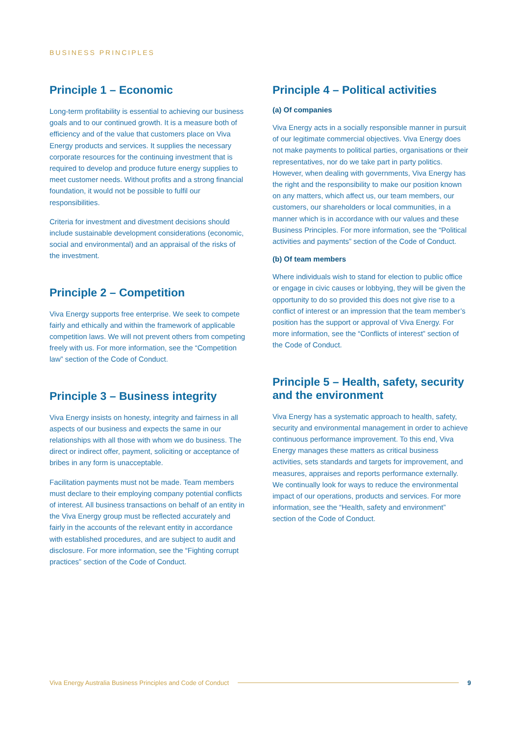BUSINESS PRINCIPLES
Principle 1 – Economic
Long-term profitability is essential to achieving our business goals and to our continued growth. It is a measure both of efficiency and of the value that customers place on Viva Energy products and services. It supplies the necessary corporate resources for the continuing investment that is required to develop and produce future energy supplies to meet customer needs. Without profits and a strong financial foundation, it would not be possible to fulfil our responsibilities.
Criteria for investment and divestment decisions should include sustainable development considerations (economic, social and environmental) and an appraisal of the risks of the investment.
Principle 2 – Competition
Viva Energy supports free enterprise. We seek to compete fairly and ethically and within the framework of applicable competition laws. We will not prevent others from competing freely with us. For more information, see the “Competition law” section of the Code of Conduct.
Principle 3 – Business integrity
Viva Energy insists on honesty, integrity and fairness in all aspects of our business and expects the same in our relationships with all those with whom we do business. The direct or indirect offer, payment, soliciting or acceptance of bribes in any form is unacceptable.
Facilitation payments must not be made. Team members must declare to their employing company potential conflicts of interest. All business transactions on behalf of an entity in the Viva Energy group must be reflected accurately and fairly in the accounts of the relevant entity in accordance with established procedures, and are subject to audit and disclosure. For more information, see the “Fighting corrupt practices” section of the Code of Conduct.
Principle 4 – Political activities
(a) Of companies
Viva Energy acts in a socially responsible manner in pursuit of our legitimate commercial objectives. Viva Energy does not make payments to political parties, organisations or their representatives, nor do we take part in party politics. However, when dealing with governments, Viva Energy has the right and the responsibility to make our position known on any matters, which affect us, our team members, our customers, our shareholders or local communities, in a manner which is in accordance with our values and these Business Principles. For more information, see the “Political activities and payments” section of the Code of Conduct.
(b) Of team members
Where individuals wish to stand for election to public office or engage in civic causes or lobbying, they will be given the opportunity to do so provided this does not give rise to a conflict of interest or an impression that the team member’s position has the support or approval of Viva Energy. For more information, see the “Conflicts of interest” section of the Code of Conduct.
Principle 5 – Health, safety, security and the environment
Viva Energy has a systematic approach to health, safety, security and environmental management in order to achieve continuous performance improvement. To this end, Viva Energy manages these matters as critical business activities, sets standards and targets for improvement, and measures, appraises and reports performance externally. We continually look for ways to reduce the environmental impact of our operations, products and services. For more information, see the “Health, safety and environment” section of the Code of Conduct.
Viva Energy Australia Business Principles and Code of Conduct 9